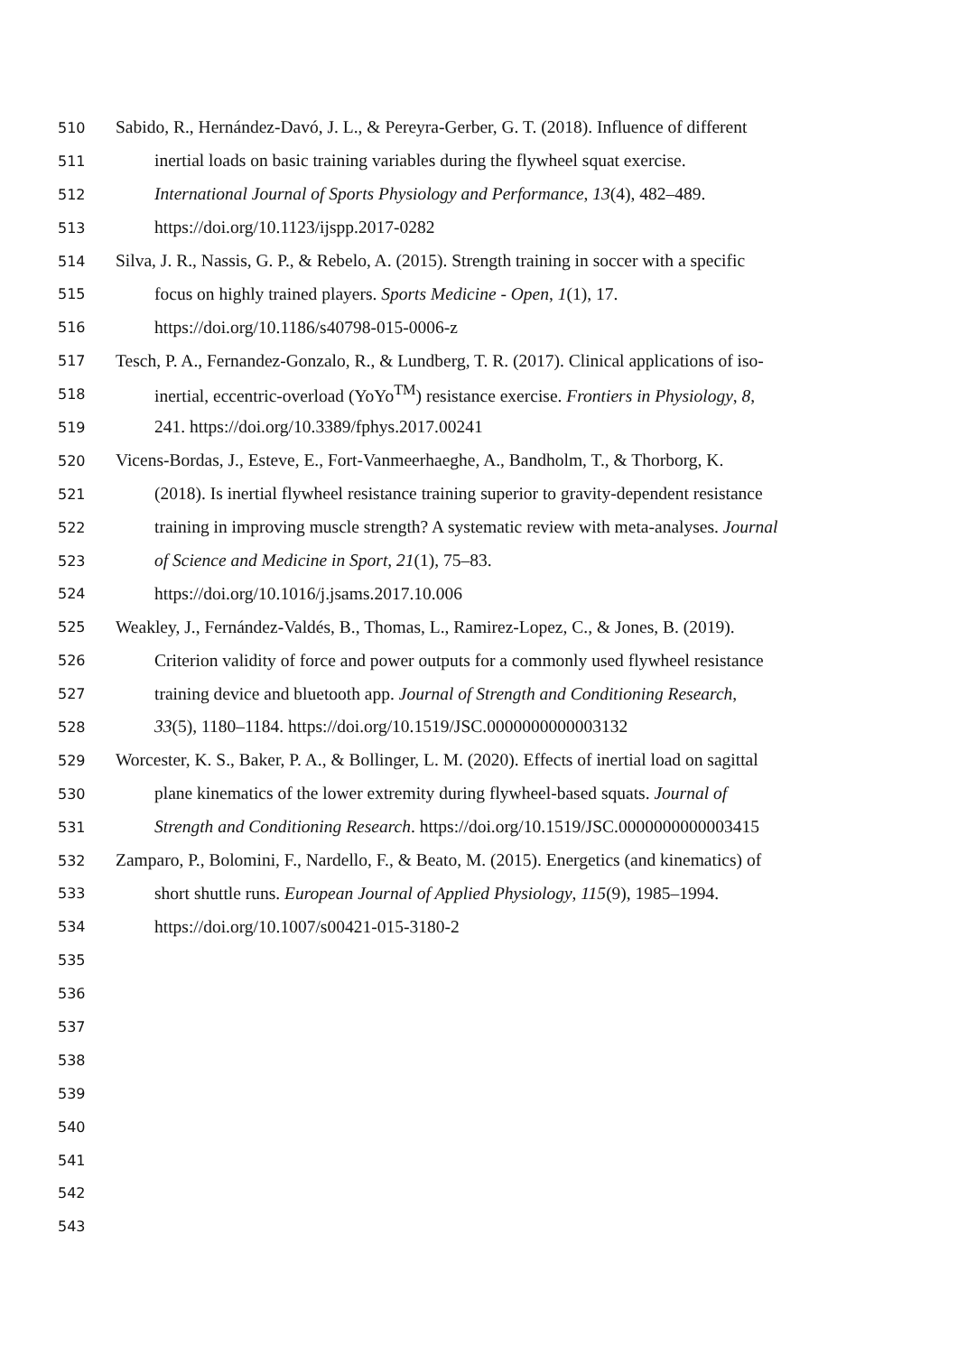510 Sabido, R., Hernández-Davó, J. L., & Pereyra-Gerber, G. T. (2018). Influence of different
511 inertial loads on basic training variables during the flywheel squat exercise.
512 International Journal of Sports Physiology and Performance, 13(4), 482–489.
513 https://doi.org/10.1123/ijspp.2017-0282
514 Silva, J. R., Nassis, G. P., & Rebelo, A. (2015). Strength training in soccer with a specific
515 focus on highly trained players. Sports Medicine - Open, 1(1), 17.
516 https://doi.org/10.1186/s40798-015-0006-z
517 Tesch, P. A., Fernandez-Gonzalo, R., & Lundberg, T. R. (2017). Clinical applications of iso-
518 inertial, eccentric-overload (YoYo<sup>TM</sup>) resistance exercise. Frontiers in Physiology, 8,
519 241. https://doi.org/10.3389/fphys.2017.00241
520 Vicens-Bordas, J., Esteve, E., Fort-Vanmeerhaeghe, A., Bandholm, T., & Thorborg, K.
521 (2018). Is inertial flywheel resistance training superior to gravity-dependent resistance
522 training in improving muscle strength? A systematic review with meta-analyses. Journal
523 of Science and Medicine in Sport, 21(1), 75–83.
524 https://doi.org/10.1016/j.jsams.2017.10.006
525 Weakley, J., Fernández-Valdés, B., Thomas, L., Ramirez-Lopez, C., & Jones, B. (2019).
526 Criterion validity of force and power outputs for a commonly used flywheel resistance
527 training device and bluetooth app. Journal of Strength and Conditioning Research,
528 33(5), 1180–1184. https://doi.org/10.1519/JSC.0000000000003132
529 Worcester, K. S., Baker, P. A., & Bollinger, L. M. (2020). Effects of inertial load on sagittal
530 plane kinematics of the lower extremity during flywheel-based squats. Journal of
531 Strength and Conditioning Research. https://doi.org/10.1519/JSC.0000000000003415
532 Zamparo, P., Bolomini, F., Nardello, F., & Beato, M. (2015). Energetics (and kinematics) of
533 short shuttle runs. European Journal of Applied Physiology, 115(9), 1985–1994.
534 https://doi.org/10.1007/s00421-015-3180-2
535
536
537
538
539
540
541
542
543